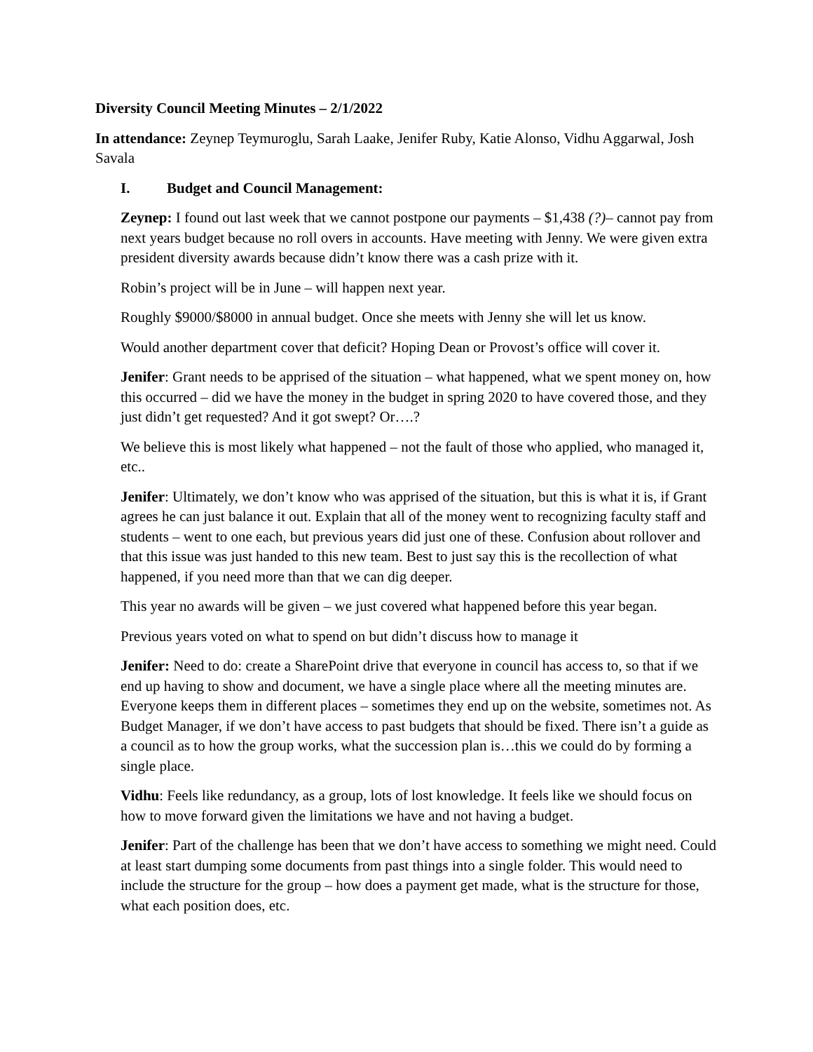Diversity Council Meeting Minutes – 2/1/2022
In attendance: Zeynep Teymuroglu, Sarah Laake, Jenifer Ruby, Katie Alonso, Vidhu Aggarwal, Josh Savala
I. Budget and Council Management:
Zeynep: I found out last week that we cannot postpone our payments – $1,438 (?)– cannot pay from next years budget because no roll overs in accounts. Have meeting with Jenny. We were given extra president diversity awards because didn’t know there was a cash prize with it.
Robin’s project will be in June – will happen next year.
Roughly $9000/$8000 in annual budget. Once she meets with Jenny she will let us know.
Would another department cover that deficit? Hoping Dean or Provost’s office will cover it.
Jenifer: Grant needs to be apprised of the situation – what happened, what we spent money on, how this occurred – did we have the money in the budget in spring 2020 to have covered those, and they just didn’t get requested? And it got swept? Or….?
We believe this is most likely what happened – not the fault of those who applied, who managed it, etc..
Jenifer: Ultimately, we don’t know who was apprised of the situation, but this is what it is, if Grant agrees he can just balance it out. Explain that all of the money went to recognizing faculty staff and students – went to one each, but previous years did just one of these. Confusion about rollover and that this issue was just handed to this new team. Best to just say this is the recollection of what happened, if you need more than that we can dig deeper.
This year no awards will be given – we just covered what happened before this year began.
Previous years voted on what to spend on but didn’t discuss how to manage it
Jenifer: Need to do: create a SharePoint drive that everyone in council has access to, so that if we end up having to show and document, we have a single place where all the meeting minutes are. Everyone keeps them in different places – sometimes they end up on the website, sometimes not. As Budget Manager, if we don’t have access to past budgets that should be fixed. There isn’t a guide as a council as to how the group works, what the succession plan is…this we could do by forming a single place.
Vidhu: Feels like redundancy, as a group, lots of lost knowledge. It feels like we should focus on how to move forward given the limitations we have and not having a budget.
Jenifer: Part of the challenge has been that we don’t have access to something we might need. Could at least start dumping some documents from past things into a single folder. This would need to include the structure for the group – how does a payment get made, what is the structure for those, what each position does, etc.